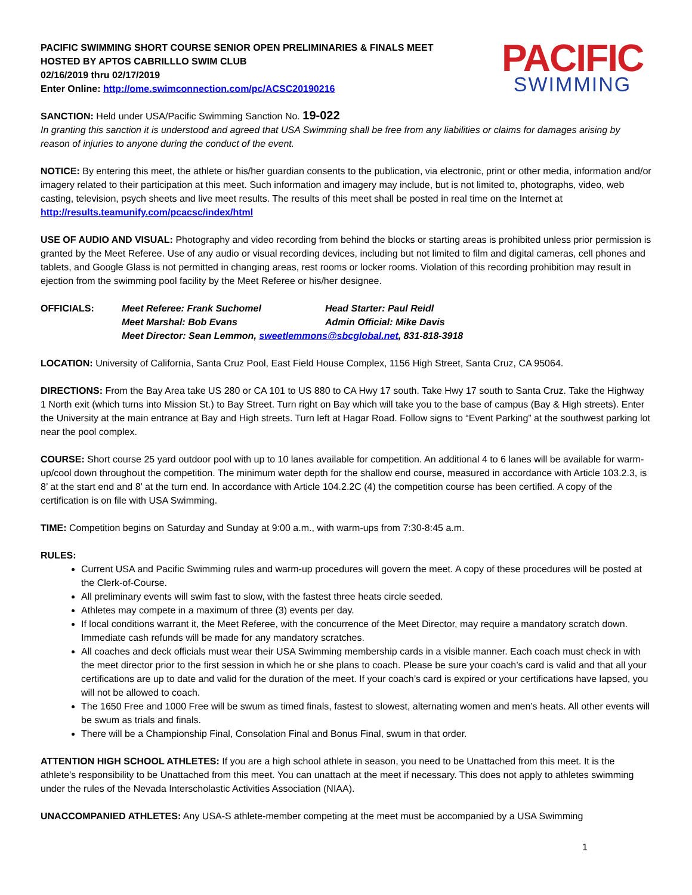PACIFIC SWIMMING SHORT COURSE SENIOR OPEN PRELIMINARIES & FINALS MEET
HOSTED BY APTOS CABRILLLO SWIM CLUB
02/16/2019 thru 02/17/2019
Enter Online: http://ome.swimconnection.com/pc/ACSC20190216
PACIFIC
SWIMMING
SANCTION: Held under USA/Pacific Swimming Sanction No. 19-022
In granting this sanction it is understood and agreed that USA Swimming shall be free from any liabilities or claims for damages arising by reason of injuries to anyone during the conduct of the event.
NOTICE: By entering this meet, the athlete or his/her guardian consents to the publication, via electronic, print or other media, information and/or imagery related to their participation at this meet. Such information and imagery may include, but is not limited to, photographs, video, web casting, television, psych sheets and live meet results. The results of this meet shall be posted in real time on the Internet at http://results.teamunify.com/pcacsc/index/html
USE OF AUDIO AND VISUAL: Photography and video recording from behind the blocks or starting areas is prohibited unless prior permission is granted by the Meet Referee. Use of any audio or visual recording devices, including but not limited to film and digital cameras, cell phones and tablets, and Google Glass is not permitted in changing areas, rest rooms or locker rooms. Violation of this recording prohibition may result in ejection from the swimming pool facility by the Meet Referee or his/her designee.
OFFICIALS: Meet Referee: Frank Suchomel Head Starter: Paul Reidl Meet Marshal: Bob Evans Admin Official: Mike Davis Meet Director: Sean Lemmon, sweetlemmons@sbcglobal.net, 831-818-3918
LOCATION: University of California, Santa Cruz Pool, East Field House Complex, 1156 High Street, Santa Cruz, CA 95064.
DIRECTIONS: From the Bay Area take US 280 or CA 101 to US 880 to CA Hwy 17 south. Take Hwy 17 south to Santa Cruz. Take the Highway 1 North exit (which turns into Mission St.) to Bay Street. Turn right on Bay which will take you to the base of campus (Bay & High streets). Enter the University at the main entrance at Bay and High streets. Turn left at Hagar Road. Follow signs to “Event Parking” at the southwest parking lot near the pool complex.
COURSE: Short course 25 yard outdoor pool with up to 10 lanes available for competition. An additional 4 to 6 lanes will be available for warm-up/cool down throughout the competition. The minimum water depth for the shallow end course, measured in accordance with Article 103.2.3, is 8’ at the start end and 8’ at the turn end. In accordance with Article 104.2.2C (4) the competition course has been certified. A copy of the certification is on file with USA Swimming.
TIME: Competition begins on Saturday and Sunday at 9:00 a.m., with warm-ups from 7:30-8:45 a.m.
RULES:
Current USA and Pacific Swimming rules and warm-up procedures will govern the meet. A copy of these procedures will be posted at the Clerk-of-Course.
All preliminary events will swim fast to slow, with the fastest three heats circle seeded.
Athletes may compete in a maximum of three (3) events per day.
If local conditions warrant it, the Meet Referee, with the concurrence of the Meet Director, may require a mandatory scratch down. Immediate cash refunds will be made for any mandatory scratches.
All coaches and deck officials must wear their USA Swimming membership cards in a visible manner. Each coach must check in with the meet director prior to the first session in which he or she plans to coach. Please be sure your coach’s card is valid and that all your certifications are up to date and valid for the duration of the meet. If your coach’s card is expired or your certifications have lapsed, you will not be allowed to coach.
The 1650 Free and 1000 Free will be swum as timed finals, fastest to slowest, alternating women and men’s heats. All other events will be swum as trials and finals.
There will be a Championship Final, Consolation Final and Bonus Final, swum in that order.
ATTENTION HIGH SCHOOL ATHLETES: If you are a high school athlete in season, you need to be Unattached from this meet. It is the athlete’s responsibility to be Unattached from this meet. You can unattach at the meet if necessary. This does not apply to athletes swimming under the rules of the Nevada Interscholastic Activities Association (NIAA).
UNACCOMPANIED ATHLETES: Any USA-S athlete-member competing at the meet must be accompanied by a USA Swimming
1